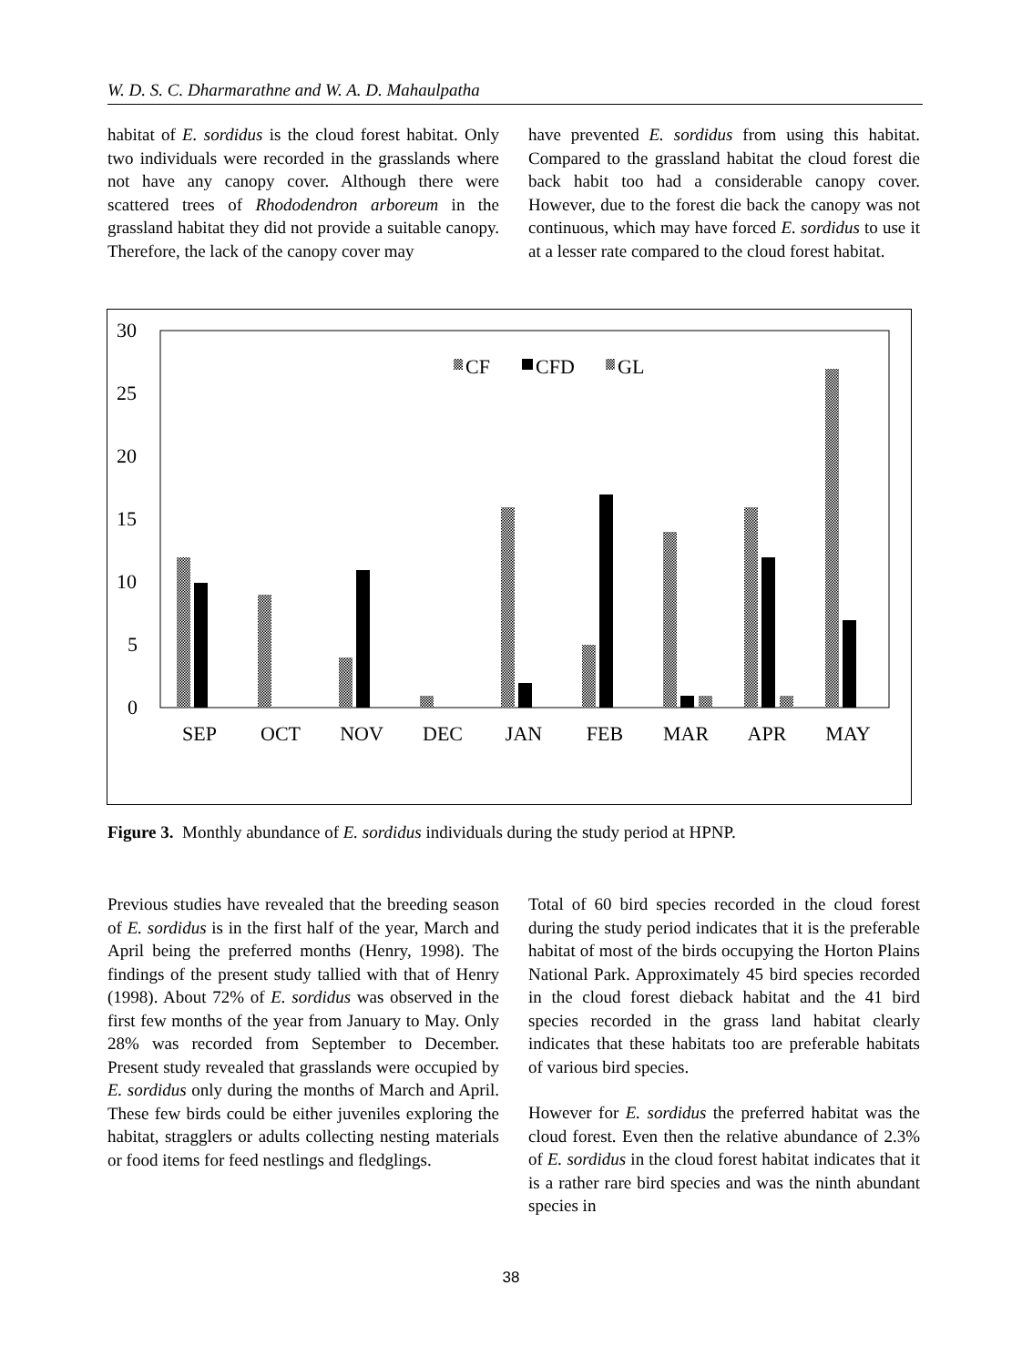W. D. S. C. Dharmarathne and W. A. D. Mahaulpatha
habitat of E. sordidus is the cloud forest habitat. Only two individuals were recorded in the grasslands where not have any canopy cover. Although there were scattered trees of Rhododendron arboreum in the grassland habitat they did not provide a suitable canopy. Therefore, the lack of the canopy cover may
have prevented E. sordidus from using this habitat. Compared to the grassland habitat the cloud forest die back habit too had a considerable canopy cover. However, due to the forest die back the canopy was not continuous, which may have forced E. sordidus to use it at a lesser rate compared to the cloud forest habitat.
30
25
20
15
10
5
0
CF
CFD
GL
SEP
OCT
NOV
DEC
JAN
FEB
MAR
APR
MAY
Figure 3. Monthly abundance of E. sordidus individuals during the study period at HPNP.
Previous studies have revealed that the breeding season of E. sordidus is in the first half of the year, March and April being the preferred months (Henry, 1998). The findings of the present study tallied with that of Henry (1998). About 72% of E. sordidus was observed in the first few months of the year from January to May. Only 28% was recorded from September to December. Present study revealed that grasslands were occupied by E. sordidus only during the months of March and April. These few birds could be either juveniles exploring the habitat, stragglers or adults collecting nesting materials or food items for feed nestlings and fledglings.
Total of 60 bird species recorded in the cloud forest during the study period indicates that it is the preferable habitat of most of the birds occupying the Horton Plains National Park. Approximately 45 bird species recorded in the cloud forest dieback habitat and the 41 bird species recorded in the grass land habitat clearly indicates that these habitats too are preferable habitats of various bird species.
However for E. sordidus the preferred habitat was the cloud forest. Even then the relative abundance of 2.3% of E. sordidus in the cloud forest habitat indicates that it is a rather rare bird species and was the ninth abundant species in
38